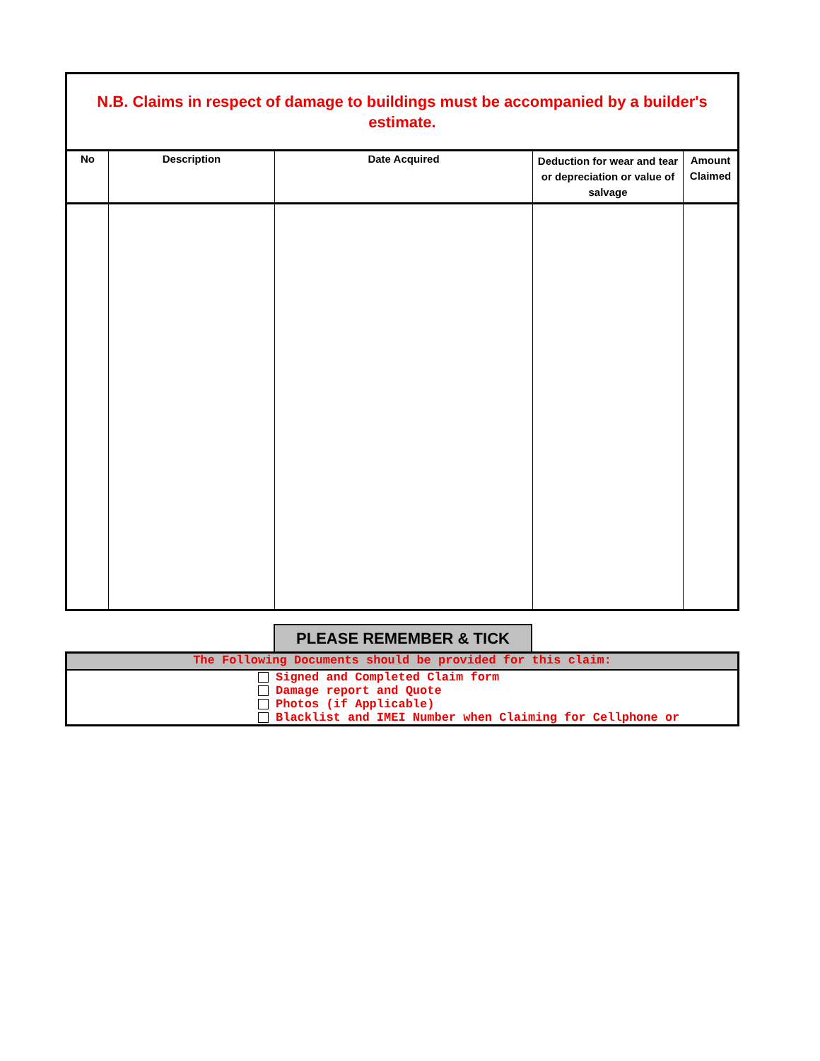N.B. Claims in respect of damage to buildings must be accompanied by a builder's estimate.
| No | Description | Date Acquired | Deduction for wear and tear or depreciation or value of salvage | Amount Claimed |
| --- | --- | --- | --- | --- |
PLEASE REMEMBER & TICK
The Following Documents should be provided for this claim:
Signed and Completed Claim form
Damage report and Quote
Photos (if Applicable)
Blacklist and IMEI Number when Claiming for Cellphone or